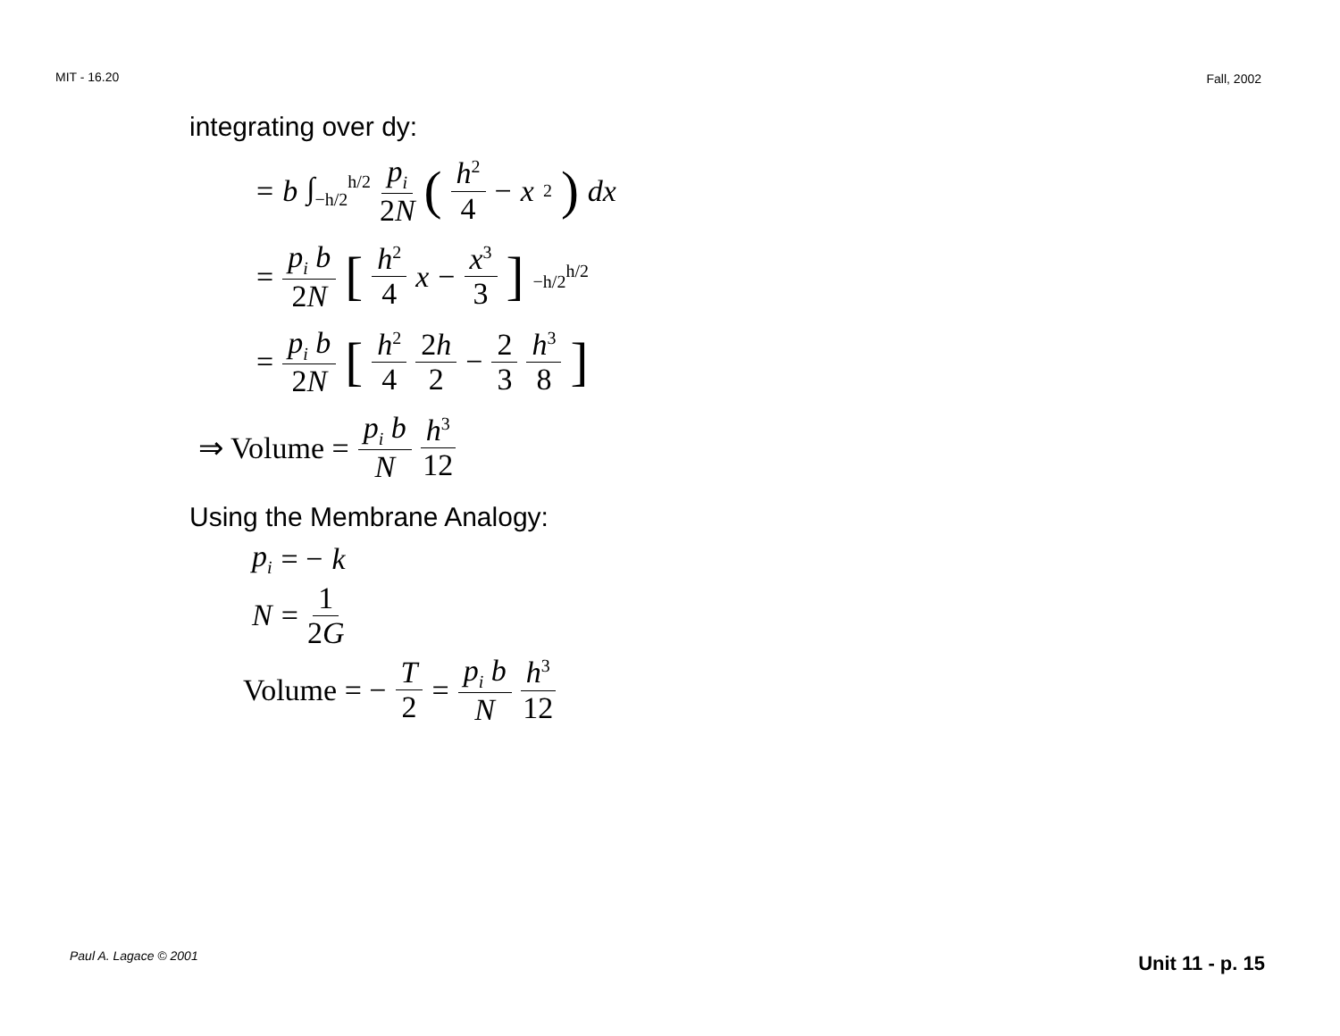MIT - 16.20 Fall, 2002
integrating over dy:
= b ∫<sub>−h/2</sub><sup>h/2</sup> p<sub>i</sub> 2N (h<sup>2</sup> 4 − x<sup>2</sup>) dx
= p<sub>i</sub> b 2N [h<sup>2</sup> 4 x − x<sup>3</sup> 3]<sub>−h/2</sub><sup>h/2</sup>
= p<sub>i</sub> b 2N [h<sup>2</sup> 4 2h 2 − 2 3 h<sup>3</sup> 8]
⇒ Volume = p<sub>i</sub> b N h<sup>3</sup> 12
Using the Membrane Analogy:
p<sub>i</sub> = − k
N = 1 2G
Volume = − T 2 = p<sub>i</sub> b N h<sup>3</sup> 12
Paul A. Lagace © 2001 Unit 11 - p. 15